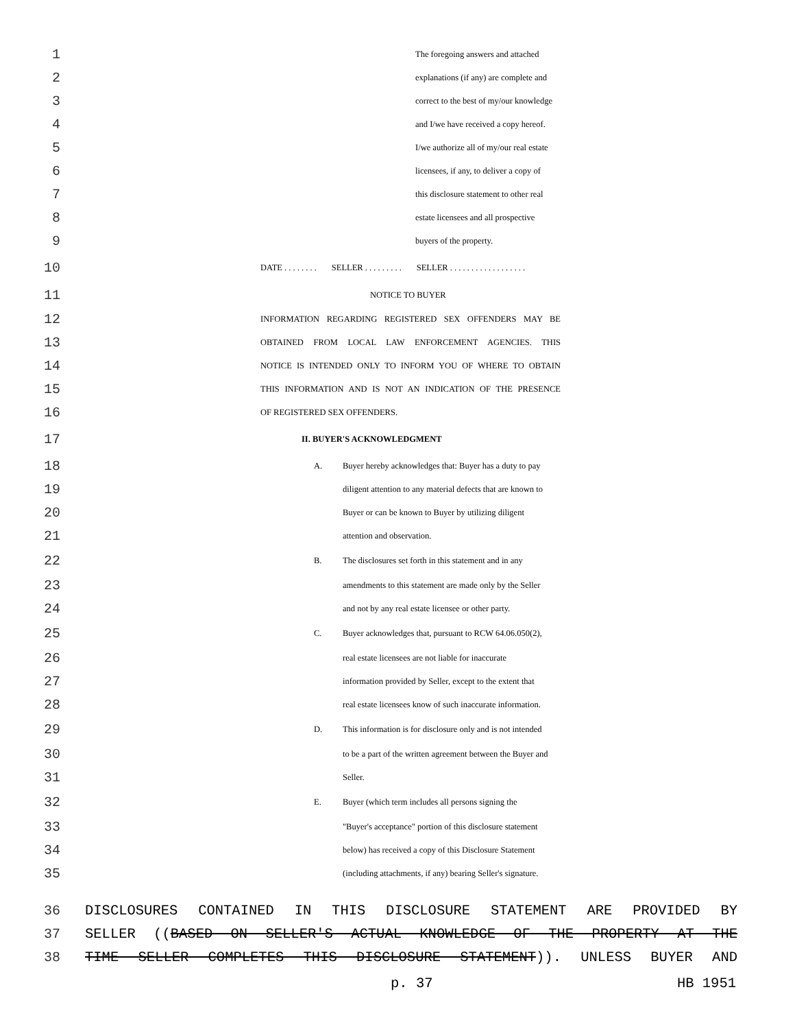1 The foregoing answers and attached
2 explanations (if any) are complete and
3 correct to the best of my/our knowledge
4 and I/we have received a copy hereof.
5 I/we authorize all of my/our real estate
6 licensees, if any, to deliver a copy of
7 this disclosure statement to other real
8 estate licensees and all prospective
9 buyers of the property.
10 DATE . . . . . . . . SELLER . . . . . . . . . SELLER . . . . . . . . . . . . . . . . . .
11 NOTICE TO BUYER
12 INFORMATION REGARDING REGISTERED SEX OFFENDERS MAY BE
13 OBTAINED FROM LOCAL LAW ENFORCEMENT AGENCIES. THIS
14 NOTICE IS INTENDED ONLY TO INFORM YOU OF WHERE TO OBTAIN
15 THIS INFORMATION AND IS NOT AN INDICATION OF THE PRESENCE
16 OF REGISTERED SEX OFFENDERS.
17 II. BUYER'S ACKNOWLEDGMENT
18 A. Buyer hereby acknowledges that: Buyer has a duty to pay
19 diligent attention to any material defects that are known to
20 Buyer or can be known to Buyer by utilizing diligent
21 attention and observation.
22 B. The disclosures set forth in this statement and in any
23 amendments to this statement are made only by the Seller
24 and not by any real estate licensee or other party.
25 C. Buyer acknowledges that, pursuant to RCW 64.06.050(2),
26 real estate licensees are not liable for inaccurate
27 information provided by Seller, except to the extent that
28 real estate licensees know of such inaccurate information.
29 D. This information is for disclosure only and is not intended
30 to be a part of the written agreement between the Buyer and
31 Seller.
32 E. Buyer (which term includes all persons signing the
33 "Buyer's acceptance" portion of this disclosure statement
34 below) has received a copy of this Disclosure Statement
35 (including attachments, if any) bearing Seller's signature.
36 DISCLOSURES CONTAINED IN THIS DISCLOSURE STATEMENT ARE PROVIDED BY
37 SELLER ((BASED ON SELLER'S ACTUAL KNOWLEDGE OF THE PROPERTY AT THE
38 TIME SELLER COMPLETES THIS DISCLOSURE STATEMENT)). UNLESS BUYER AND
p. 37 HB 1951